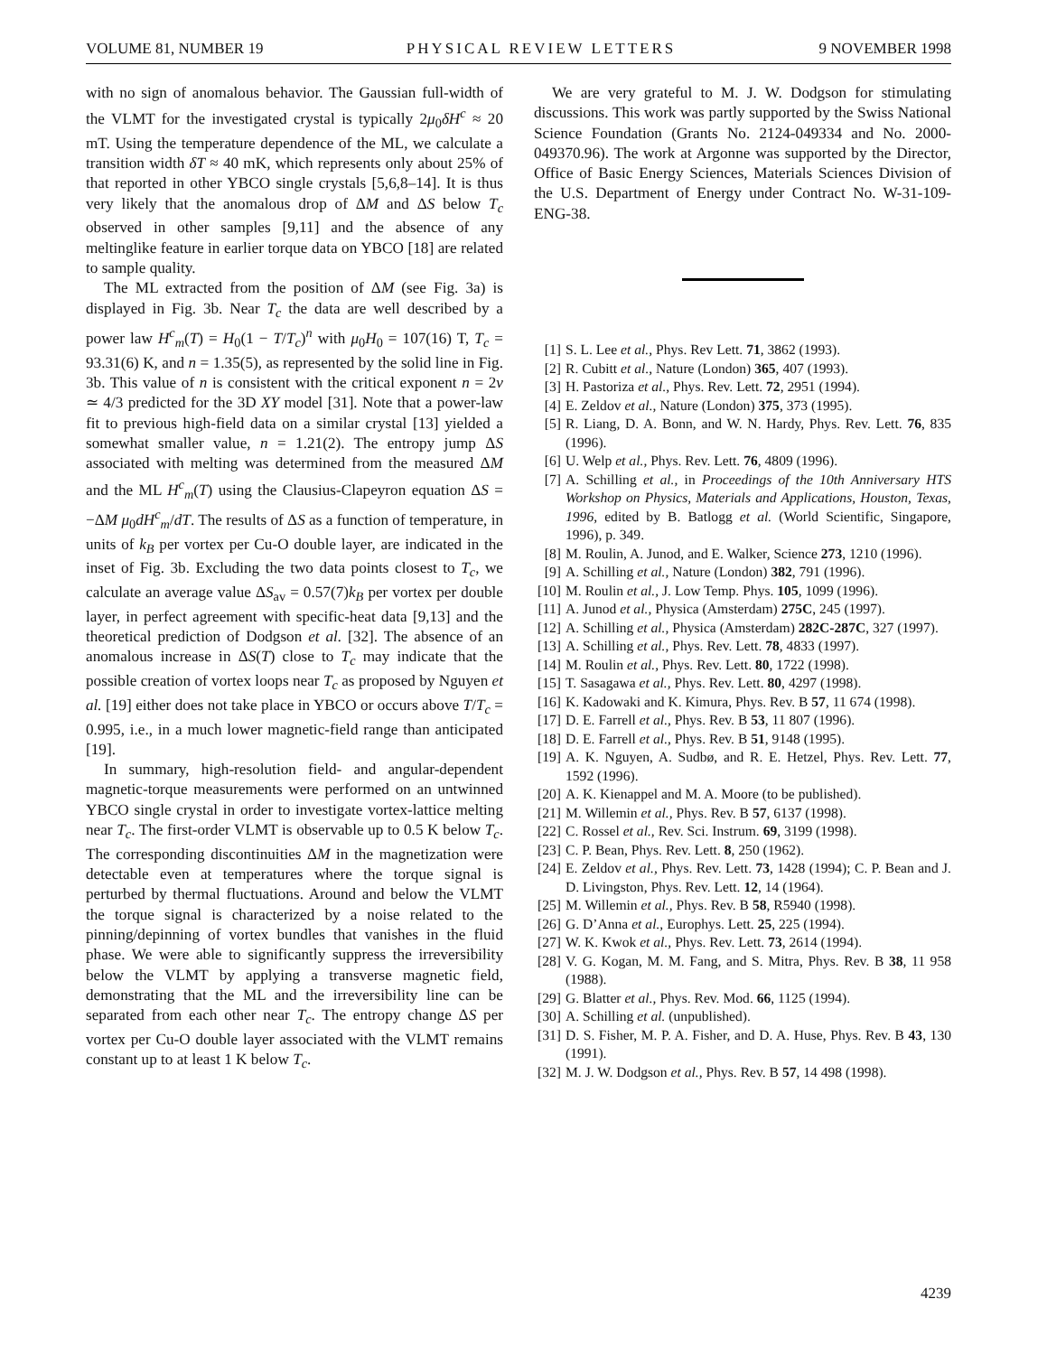VOLUME 81, NUMBER 19 PHYSICAL REVIEW LETTERS 9 NOVEMBER 1998
with no sign of anomalous behavior. The Gaussian full-width of the VLMT for the investigated crystal is typically 2μ<sub>0</sub>δH<sup>c</sup> ≈ 20 mT. Using the temperature dependence of the ML, we calculate a transition width δT ≈ 40 mK, which represents only about 25% of that reported in other YBCO single crystals [5,6,8–14]. It is thus very likely that the anomalous drop of ΔM and ΔS below T<sub>c</sub> observed in other samples [9,11] and the absence of any meltinglike feature in earlier torque data on YBCO [18] are related to sample quality.
The ML extracted from the position of ΔM (see Fig. 3a) is displayed in Fig. 3b. Near T<sub>c</sub> the data are well described by a power law H<sup>c</sup><sub>m</sub>(T) = H<sub>0</sub>(1 − T/T<sub>c</sub>)<sup>n</sup> with μ<sub>0</sub>H<sub>0</sub> = 107(16) T, T<sub>c</sub> = 93.31(6) K, and n = 1.35(5), as represented by the solid line in Fig. 3b. This value of n is consistent with the critical exponent n = 2ν ≃ 4/3 predicted for the 3D XY model [31]. Note that a power-law fit to previous high-field data on a similar crystal [13] yielded a somewhat smaller value, n = 1.21(2). The entropy jump ΔS associated with melting was determined from the measured ΔM and the ML H<sup>c</sup><sub>m</sub>(T) using the Clausius-Clapeyron equation ΔS = −ΔM μ<sub>0</sub>dH<sup>c</sup><sub>m</sub>/dT. The results of ΔS as a function of temperature, in units of k<sub>B</sub> per vortex per Cu-O double layer, are indicated in the inset of Fig. 3b. Excluding the two data points closest to T<sub>c</sub>, we calculate an average value ΔS<sub>av</sub> = 0.57(7)k<sub>B</sub> per vortex per double layer, in perfect agreement with specific-heat data [9,13] and the theoretical prediction of Dodgson et al. [32]. The absence of an anomalous increase in ΔS(T) close to T<sub>c</sub> may indicate that the possible creation of vortex loops near T<sub>c</sub> as proposed by Nguyen et al. [19] either does not take place in YBCO or occurs above T/T<sub>c</sub> = 0.995, i.e., in a much lower magnetic-field range than anticipated [19].
In summary, high-resolution field- and angular-dependent magnetic-torque measurements were performed on an untwinned YBCO single crystal in order to investigate vortex-lattice melting near T<sub>c</sub>. The first-order VLMT is observable up to 0.5 K below T<sub>c</sub>. The corresponding discontinuities ΔM in the magnetization were detectable even at temperatures where the torque signal is perturbed by thermal fluctuations. Around and below the VLMT the torque signal is characterized by a noise related to the pinning/depinning of vortex bundles that vanishes in the fluid phase. We were able to significantly suppress the irreversibility below the VLMT by applying a transverse magnetic field, demonstrating that the ML and the irreversibility line can be separated from each other near T<sub>c</sub>. The entropy change ΔS per vortex per Cu-O double layer associated with the VLMT remains constant up to at least 1 K below T<sub>c</sub>.
We are very grateful to M. J. W. Dodgson for stimulating discussions. This work was partly supported by the Swiss National Science Foundation (Grants No. 2124-049334 and No. 2000-049370.96). The work at Argonne was supported by the Director, Office of Basic Energy Sciences, Materials Sciences Division of the U.S. Department of Energy under Contract No. W-31-109-ENG-38.
[1] S. L. Lee et al., Phys. Rev Lett. 71, 3862 (1993).
[2] R. Cubitt et al., Nature (London) 365, 407 (1993).
[3] H. Pastoriza et al., Phys. Rev. Lett. 72, 2951 (1994).
[4] E. Zeldov et al., Nature (London) 375, 373 (1995).
[5] R. Liang, D. A. Bonn, and W. N. Hardy, Phys. Rev. Lett. 76, 835 (1996).
[6] U. Welp et al., Phys. Rev. Lett. 76, 4809 (1996).
[7] A. Schilling et al., in Proceedings of the 10th Anniversary HTS Workshop on Physics, Materials and Applications, Houston, Texas, 1996, edited by B. Batlogg et al. (World Scientific, Singapore, 1996), p. 349.
[8] M. Roulin, A. Junod, and E. Walker, Science 273, 1210 (1996).
[9] A. Schilling et al., Nature (London) 382, 791 (1996).
[10] M. Roulin et al., J. Low Temp. Phys. 105, 1099 (1996).
[11] A. Junod et al., Physica (Amsterdam) 275C, 245 (1997).
[12] A. Schilling et al., Physica (Amsterdam) 282C-287C, 327 (1997).
[13] A. Schilling et al., Phys. Rev. Lett. 78, 4833 (1997).
[14] M. Roulin et al., Phys. Rev. Lett. 80, 1722 (1998).
[15] T. Sasagawa et al., Phys. Rev. Lett. 80, 4297 (1998).
[16] K. Kadowaki and K. Kimura, Phys. Rev. B 57, 11 674 (1998).
[17] D. E. Farrell et al., Phys. Rev. B 53, 11 807 (1996).
[18] D. E. Farrell et al., Phys. Rev. B 51, 9148 (1995).
[19] A. K. Nguyen, A. Sudbø, and R. E. Hetzel, Phys. Rev. Lett. 77, 1592 (1996).
[20] A. K. Kienappel and M. A. Moore (to be published).
[21] M. Willemin et al., Phys. Rev. B 57, 6137 (1998).
[22] C. Rossel et al., Rev. Sci. Instrum. 69, 3199 (1998).
[23] C. P. Bean, Phys. Rev. Lett. 8, 250 (1962).
[24] E. Zeldov et al., Phys. Rev. Lett. 73, 1428 (1994); C. P. Bean and J. D. Livingston, Phys. Rev. Lett. 12, 14 (1964).
[25] M. Willemin et al., Phys. Rev. B 58, R5940 (1998).
[26] G. D’Anna et al., Europhys. Lett. 25, 225 (1994).
[27] W. K. Kwok et al., Phys. Rev. Lett. 73, 2614 (1994).
[28] V. G. Kogan, M. M. Fang, and S. Mitra, Phys. Rev. B 38, 11 958 (1988).
[29] G. Blatter et al., Phys. Rev. Mod. 66, 1125 (1994).
[30] A. Schilling et al. (unpublished).
[31] D. S. Fisher, M. P. A. Fisher, and D. A. Huse, Phys. Rev. B 43, 130 (1991).
[32] M. J. W. Dodgson et al., Phys. Rev. B 57, 14 498 (1998).
4239